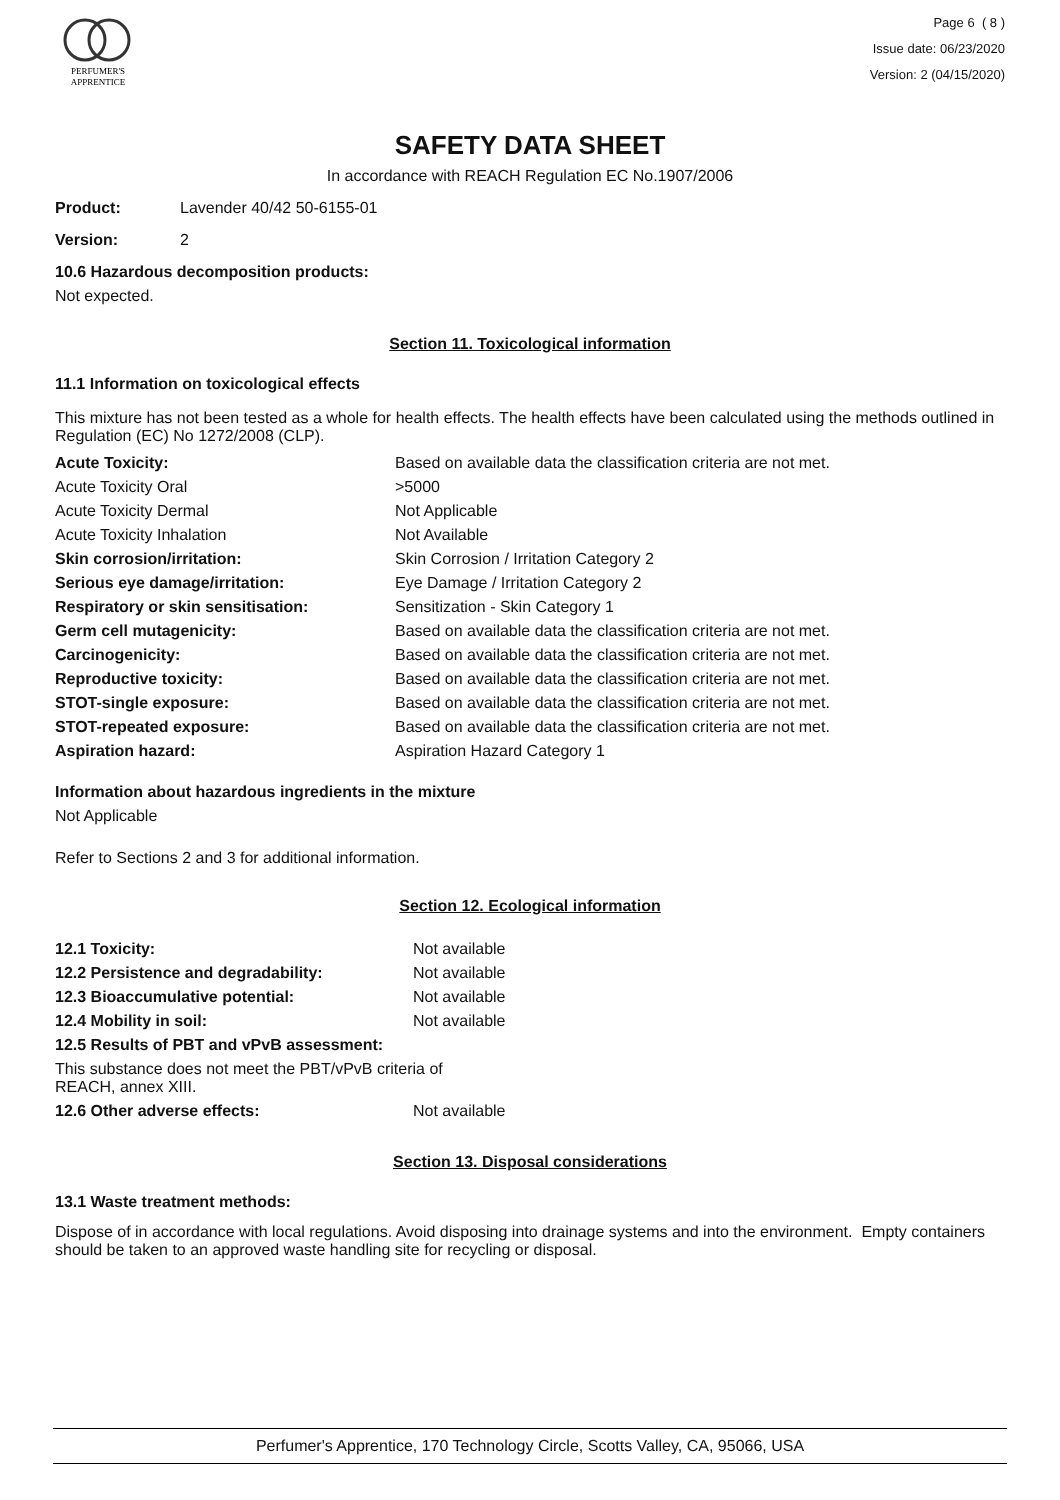PERFUMER'S
APPRENTICE
Page 6 ( 8 )
Issue date: 06/23/2020
Version: 2 (04/15/2020)
SAFETY DATA SHEET
In accordance with REACH Regulation EC No.1907/2006
Product: Lavender 40/42 50-6155-01
Version: 2
10.6 Hazardous decomposition products:
Not expected.
Section 11. Toxicological information
11.1 Information on toxicological effects
This mixture has not been tested as a whole for health effects. The health effects have been calculated using the methods outlined in Regulation (EC) No 1272/2008 (CLP).
| Acute Toxicity: | Based on available data the classification criteria are not met. |
| Acute Toxicity Oral | >5000 |
| Acute Toxicity Dermal | Not Applicable |
| Acute Toxicity Inhalation | Not Available |
| Skin corrosion/irritation: | Skin Corrosion / Irritation Category 2 |
| Serious eye damage/irritation: | Eye Damage / Irritation Category 2 |
| Respiratory or skin sensitisation: | Sensitization - Skin Category 1 |
| Germ cell mutagenicity: | Based on available data the classification criteria are not met. |
| Carcinogenicity: | Based on available data the classification criteria are not met. |
| Reproductive toxicity: | Based on available data the classification criteria are not met. |
| STOT-single exposure: | Based on available data the classification criteria are not met. |
| STOT-repeated exposure: | Based on available data the classification criteria are not met. |
| Aspiration hazard: | Aspiration Hazard Category 1 |
Information about hazardous ingredients in the mixture
Not Applicable
Refer to Sections 2 and 3 for additional information.
Section 12. Ecological information
| 12.1 Toxicity: | Not available |
| 12.2 Persistence and degradability: | Not available |
| 12.3 Bioaccumulative potential: | Not available |
| 12.4 Mobility in soil: | Not available |
| 12.5 Results of PBT and vPvB assessment: | |
| This substance does not meet the PBT/vPvB criteria of REACH, annex XIII. | |
| 12.6 Other adverse effects: | Not available |
Section 13. Disposal considerations
13.1 Waste treatment methods:
Dispose of in accordance with local regulations. Avoid disposing into drainage systems and into the environment. Empty containers should be taken to an approved waste handling site for recycling or disposal.
Perfumer's Apprentice, 170 Technology Circle, Scotts Valley, CA, 95066, USA